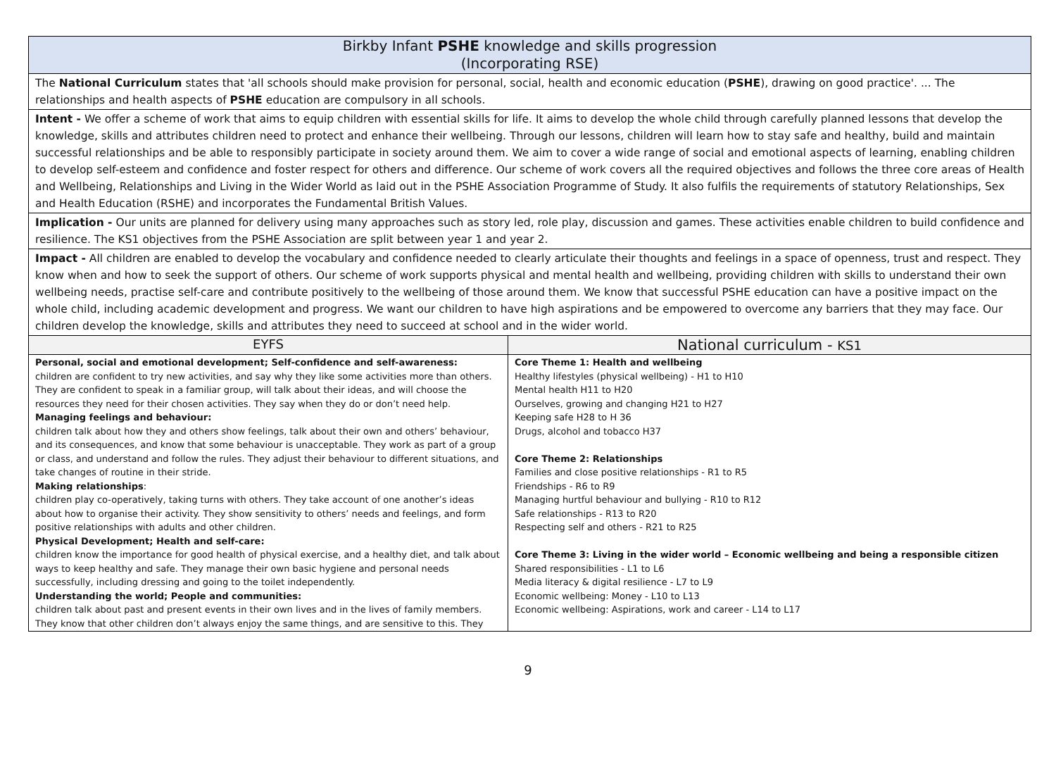| Birkby Infant PSHE knowledge and skills progression (Incorporating RSE) | |
| --- | --- |
| The National Curriculum states that 'all schools should make provision for personal, social, health and economic education ( PSHE ), drawing on good practice'. ... The relationships and health aspects of PSHE education are compulsory in all schools. | |
| Intent - We offer a scheme of work that aims to equip children with essential skills for life. It aims to develop the whole child through carefully planned lessons that develop the knowledge, skills and attributes children need to protect and enhance their wellbeing. Through our lessons, children will learn how to stay safe and healthy, build and maintain successful relationships and be able to responsibly participate in society around them. We aim to cover a wide range of social and emotional aspects of learning, enabling children to develop self-esteem and confidence and foster respect for others and difference. Our scheme of work covers all the required objectives and follows the three core areas of Health and Wellbeing, Relationships and Living in the Wider World as laid out in the PSHE Association Programme of Study. It also fulfils the requirements of statutory Relationships, Sex and Health Education (RSHE) and incorporates the Fundamental British Values. | |
| Implication - Our units are planned for delivery using many approaches such as story led, role play, discussion and games. These activities enable children to build confidence and resilience. The KS1 objectives from the PSHE Association are split between year 1 and year 2. | |
| Impact - All children are enabled to develop the vocabulary and confidence needed to clearly articulate their thoughts and feelings in a space of openness, trust and respect. They know when and how to seek the support of others. Our scheme of work supports physical and mental health and wellbeing, providing children with skills to understand their own wellbeing needs, practise self-care and contribute positively to the wellbeing of those around them. We know that successful PSHE education can have a positive impact on the whole child, including academic development and progress. We want our children to have high aspirations and be empowered to overcome any barriers that they may face. Our children develop the knowledge, skills and attributes they need to succeed at school and in the wider world. | |
| EYFS | National curriculum - KS1 |
| Personal, social and emotional development; Self-confidence and self-awareness: children are confident to try new activities, and say why they like some activities more than others. They are confident to speak in a familiar group, will talk about their ideas, and will choose the resources they need for their chosen activities. They say when they do or don’t need help. Managing feelings and behaviour: children talk about how they and others show feelings, talk about their own and others’ behaviour, and its consequences, and know that some behaviour is unacceptable. They work as part of a group or class, and understand and follow the rules. They adjust their behaviour to different situations, and take changes of routine in their stride. Making relationships : children play co-operatively, taking turns with others. They take account of one another’s ideas about how to organise their activity. They show sensitivity to others’ needs and feelings, and form positive relationships with adults and other children. Physical Development; Health and self-care: children know the importance for good health of physical exercise, and a healthy diet, and talk about ways to keep healthy and safe. They manage their own basic hygiene and personal needs successfully, including dressing and going to the toilet independently. Understanding the world; People and communities: children talk about past and present events in their own lives and in the lives of family members. They know that other children don’t always enjoy the same things, and are sensitive to this. They | Core Theme 1: Health and wellbeing Healthy lifestyles (physical wellbeing) - H1 to H10 Mental health H11 to H20 Ourselves, growing and changing H21 to H27 Keeping safe H28 to H 36 Drugs, alcohol and tobacco H37 Core Theme 2: Relationships Families and close positive relationships - R1 to R5 Friendships - R6 to R9 Managing hurtful behaviour and bullying - R10 to R12 Safe relationships - R13 to R20 Respecting self and others - R21 to R25 Core Theme 3: Living in the wider world – Economic wellbeing and being a responsible citizen Shared responsibilities - L1 to L6 Media literacy & digital resilience - L7 to L9 Economic wellbeing: Money - L10 to L13 Economic wellbeing: Aspirations, work and career - L14 to L17 |
9